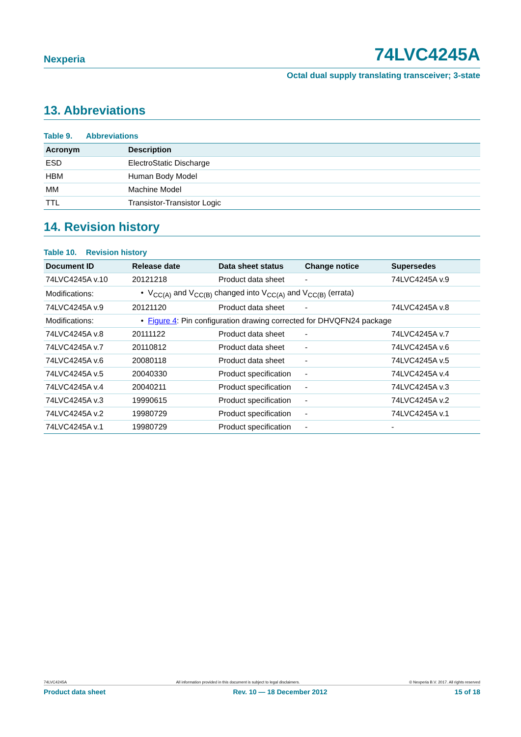Nexperia
74LVC4245A
Octal dual supply translating transceiver; 3-state
13. Abbreviations
Table 9. Abbreviations
| Acronym | Description |
| --- | --- |
| ESD | ElectroStatic Discharge |
| HBM | Human Body Model |
| MM | Machine Model |
| TTL | Transistor-Transistor Logic |
14. Revision history
Table 10. Revision history
| Document ID | Release date | Data sheet status | Change notice | Supersedes |
| --- | --- | --- | --- | --- |
| 74LVC4245A v.10 | 20121218 | Product data sheet | - | 74LVC4245A v.9 |
| Modifications: | • V<sub>CC(A)</sub> and V<sub>CC(B)</sub> changed into V<sub>CC(A)</sub> and V<sub>CC(B)</sub> (errata) | | | |
| 74LVC4245A v.9 | 20121120 | Product data sheet | - | 74LVC4245A v.8 |
| Modifications: | • Figure 4 : Pin configuration drawing corrected for DHVQFN24 package | | | |
| 74LVC4245A v.8 | 20111122 | Product data sheet | - | 74LVC4245A v.7 |
| 74LVC4245A v.7 | 20110812 | Product data sheet | - | 74LVC4245A v.6 |
| 74LVC4245A v.6 | 20080118 | Product data sheet | - | 74LVC4245A v.5 |
| 74LVC4245A v.5 | 20040330 | Product specification | - | 74LVC4245A v.4 |
| 74LVC4245A v.4 | 20040211 | Product specification | - | 74LVC4245A v.3 |
| 74LVC4245A v.3 | 19990615 | Product specification | - | 74LVC4245A v.2 |
| 74LVC4245A v.2 | 19980729 | Product specification | - | 74LVC4245A v.1 |
| 74LVC4245A v.1 | 19980729 | Product specification | - | - |
74LVC4245A All information provided in this document is subject to legal disclaimers. © Nexperia B.V. 2017. All rights reserved
Product data sheet Rev. 10 — 18 December 2012 15 of 18